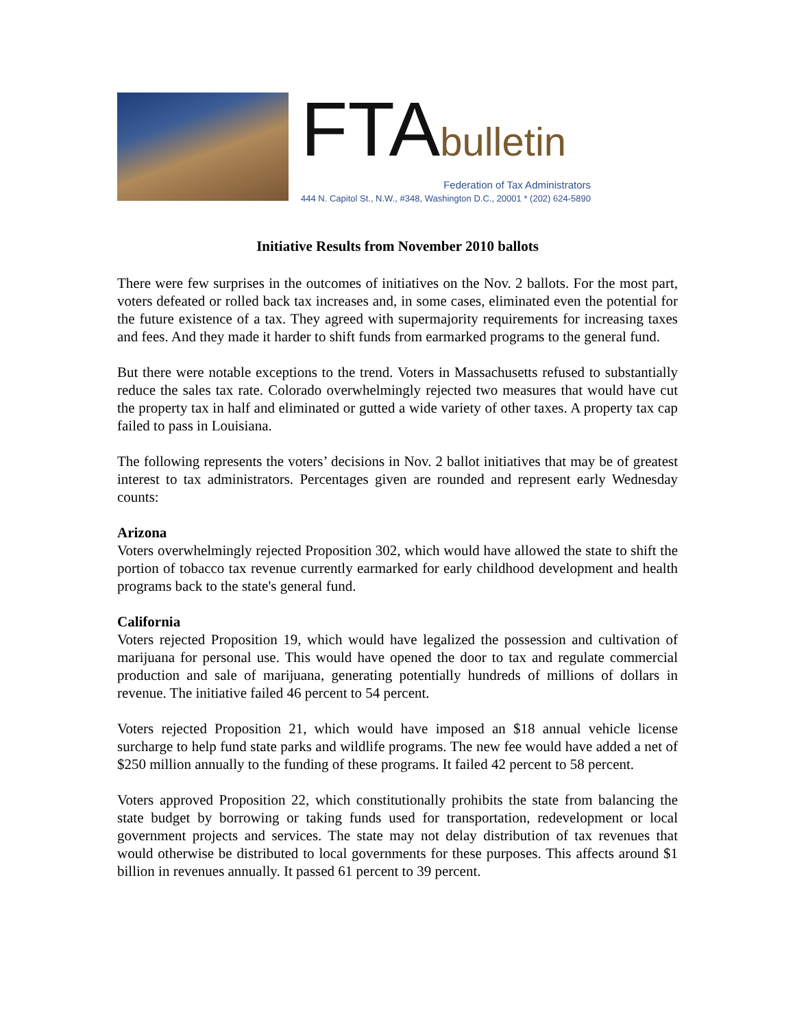FTAbulletin
Federation of Tax Administrators
444 N. Capitol St., N.W., #348, Washington D.C., 20001 * (202) 624-5890
Initiative Results from November 2010 ballots
There were few surprises in the outcomes of initiatives on the Nov. 2 ballots. For the most part, voters defeated or rolled back tax increases and, in some cases, eliminated even the potential for the future existence of a tax. They agreed with supermajority requirements for increasing taxes and fees. And they made it harder to shift funds from earmarked programs to the general fund.
But there were notable exceptions to the trend. Voters in Massachusetts refused to substantially reduce the sales tax rate. Colorado overwhelmingly rejected two measures that would have cut the property tax in half and eliminated or gutted a wide variety of other taxes. A property tax cap failed to pass in Louisiana.
The following represents the voters’ decisions in Nov. 2 ballot initiatives that may be of greatest interest to tax administrators. Percentages given are rounded and represent early Wednesday counts:
Arizona
Voters overwhelmingly rejected Proposition 302, which would have allowed the state to shift the portion of tobacco tax revenue currently earmarked for early childhood development and health programs back to the state's general fund.
California
Voters rejected Proposition 19, which would have legalized the possession and cultivation of marijuana for personal use. This would have opened the door to tax and regulate commercial production and sale of marijuana, generating potentially hundreds of millions of dollars in revenue. The initiative failed 46 percent to 54 percent.
Voters rejected Proposition 21, which would have imposed an $18 annual vehicle license surcharge to help fund state parks and wildlife programs. The new fee would have added a net of $250 million annually to the funding of these programs. It failed 42 percent to 58 percent.
Voters approved Proposition 22, which constitutionally prohibits the state from balancing the state budget by borrowing or taking funds used for transportation, redevelopment or local government projects and services. The state may not delay distribution of tax revenues that would otherwise be distributed to local governments for these purposes. This affects around $1 billion in revenues annually. It passed 61 percent to 39 percent.